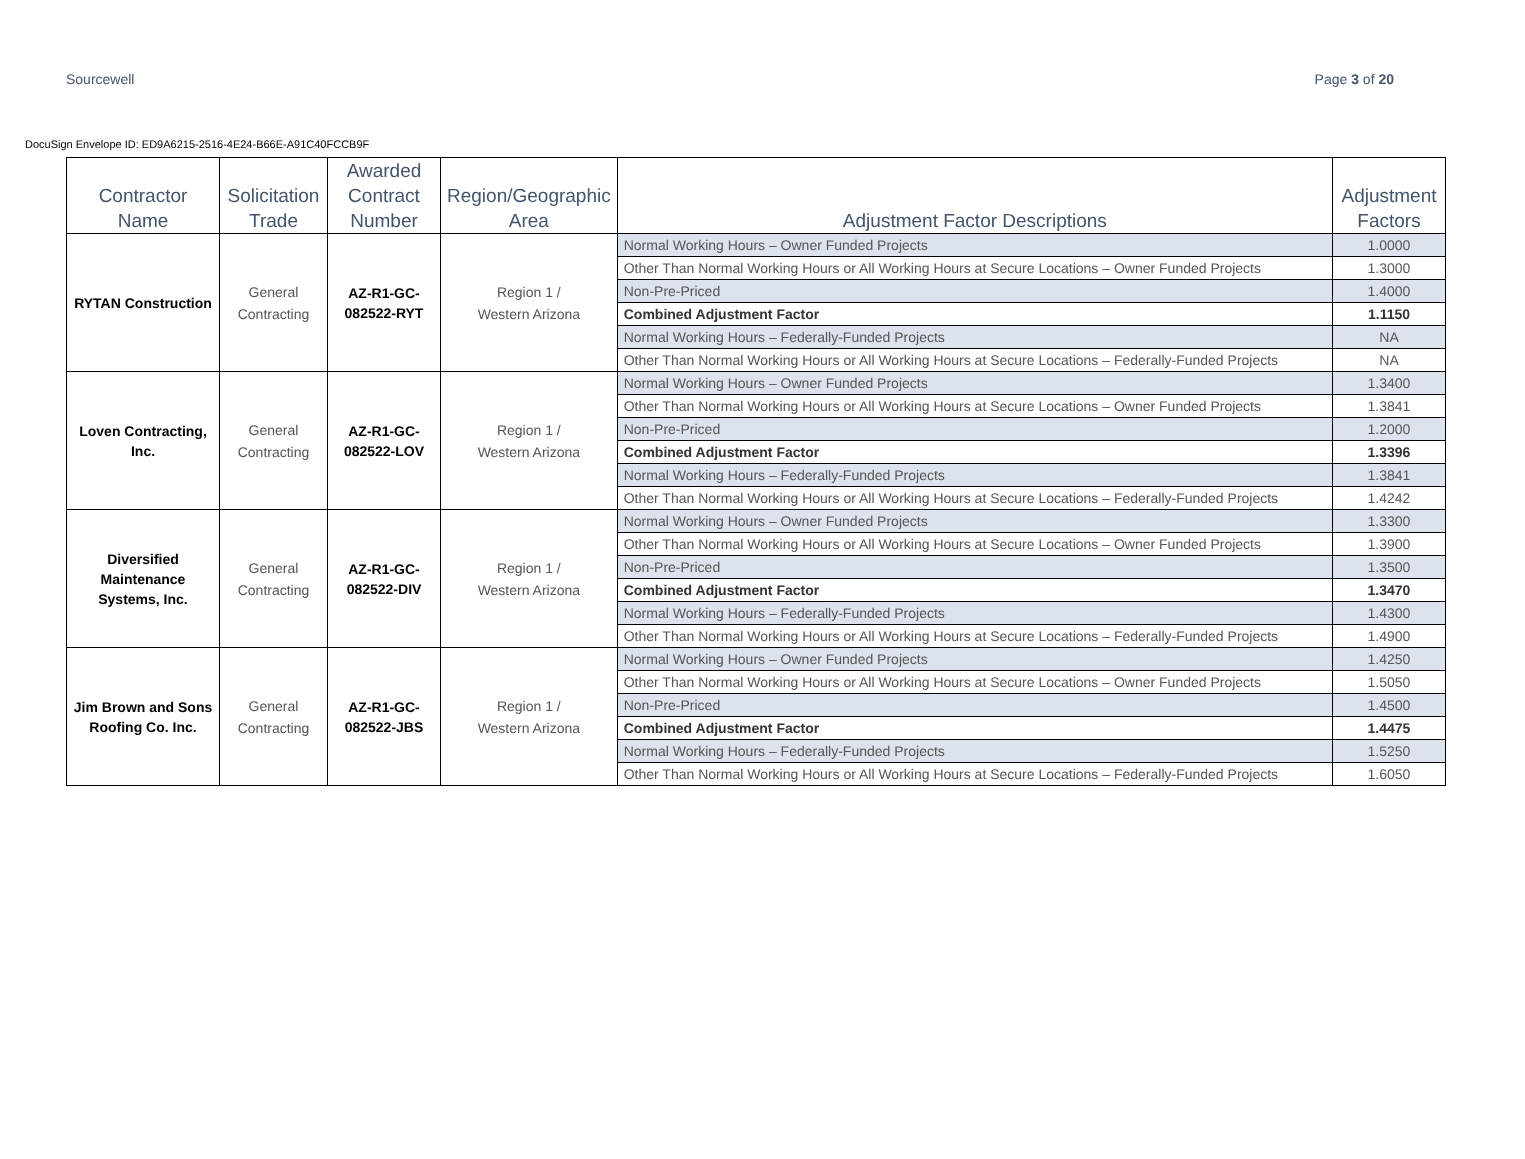DocuSign Envelope ID: ED9A6215-2516-4E24-B66E-A91C40FCCB9F
Sourcewell Page 3 of 20
| Contractor Name | Solicitation Trade | Awarded Contract Number | Region/Geographic Area | Adjustment Factor Descriptions | Adjustment Factors |
| --- | --- | --- | --- | --- | --- |
| RYTAN Construction | General Contracting | AZ-R1-GC- 082522-RYT | Region 1 / Western Arizona | Normal Working Hours – Owner Funded Projects | 1.0000 |
| | | | | Other Than Normal Working Hours or All Working Hours at Secure Locations – Owner Funded Projects | 1.3000 |
| | | | | Non-Pre-Priced | 1.4000 |
| | | | | Combined Adjustment Factor | 1.1150 |
| | | | | Normal Working Hours – Federally-Funded Projects | NA |
| | | | | Other Than Normal Working Hours or All Working Hours at Secure Locations – Federally-Funded Projects | NA |
| Loven Contracting, Inc. | General Contracting | AZ-R1-GC- 082522-LOV | Region 1 / Western Arizona | Normal Working Hours – Owner Funded Projects | 1.3400 |
| | | | | Other Than Normal Working Hours or All Working Hours at Secure Locations – Owner Funded Projects | 1.3841 |
| | | | | Non-Pre-Priced | 1.2000 |
| | | | | Combined Adjustment Factor | 1.3396 |
| | | | | Normal Working Hours – Federally-Funded Projects | 1.3841 |
| | | | | Other Than Normal Working Hours or All Working Hours at Secure Locations – Federally-Funded Projects | 1.4242 |
| Diversified Maintenance Systems, Inc. | General Contracting | AZ-R1-GC- 082522-DIV | Region 1 / Western Arizona | Normal Working Hours – Owner Funded Projects | 1.3300 |
| | | | | Other Than Normal Working Hours or All Working Hours at Secure Locations – Owner Funded Projects | 1.3900 |
| | | | | Non-Pre-Priced | 1.3500 |
| | | | | Combined Adjustment Factor | 1.3470 |
| | | | | Normal Working Hours – Federally-Funded Projects | 1.4300 |
| | | | | Other Than Normal Working Hours or All Working Hours at Secure Locations – Federally-Funded Projects | 1.4900 |
| Jim Brown and Sons Roofing Co. Inc. | General Contracting | AZ-R1-GC- 082522-JBS | Region 1 / Western Arizona | Normal Working Hours – Owner Funded Projects | 1.4250 |
| | | | | Other Than Normal Working Hours or All Working Hours at Secure Locations – Owner Funded Projects | 1.5050 |
| | | | | Non-Pre-Priced | 1.4500 |
| | | | | Combined Adjustment Factor | 1.4475 |
| | | | | Normal Working Hours – Federally-Funded Projects | 1.5250 |
| | | | | Other Than Normal Working Hours or All Working Hours at Secure Locations – Federally-Funded Projects | 1.6050 |